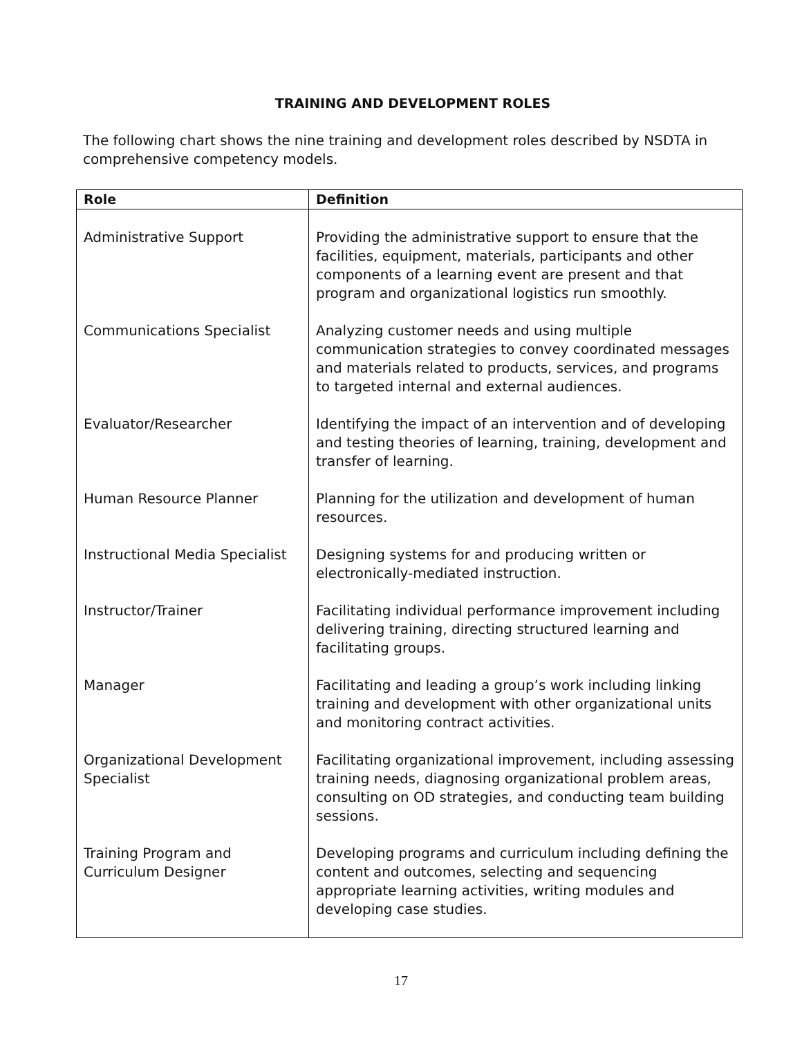TRAINING AND DEVELOPMENT ROLES
The following chart shows the nine training and development roles described by NSDTA in comprehensive competency models.
| Role | Definition |
| --- | --- |
| Administrative Support | Providing the administrative support to ensure that the facilities, equipment, materials, participants and other components of a learning event are present and that program and organizational logistics run smoothly. |
| Communications Specialist | Analyzing customer needs and using multiple communication strategies to convey coordinated messages and materials related to products, services, and programs to targeted internal and external audiences. |
| Evaluator/Researcher | Identifying the impact of an intervention and of developing and testing theories of learning, training, development and transfer of learning. |
| Human Resource Planner | Planning for the utilization and development of human resources. |
| Instructional Media Specialist | Designing systems for and producing written or electronically-mediated instruction. |
| Instructor/Trainer | Facilitating individual performance improvement including delivering training, directing structured learning and facilitating groups. |
| Manager | Facilitating and leading a group’s work including linking training and development with other organizational units and monitoring contract activities. |
| Organizational Development Specialist | Facilitating organizational improvement, including assessing training needs, diagnosing organizational problem areas, consulting on OD strategies, and conducting team building sessions. |
| Training Program and Curriculum Designer | Developing programs and curriculum including defining the content and outcomes, selecting and sequencing appropriate learning activities, writing modules and developing case studies. |
17